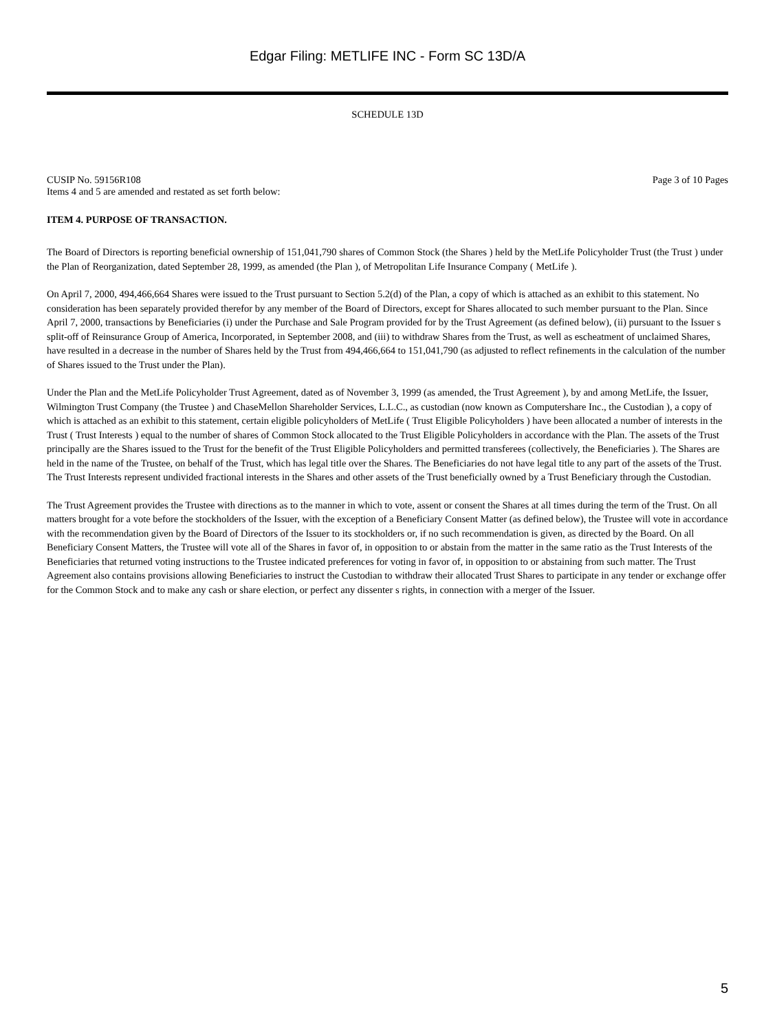Edgar Filing: METLIFE INC - Form SC 13D/A
SCHEDULE 13D
CUSIP No. 59156R108 Page 3 of 10 Pages
Items 4 and 5 are amended and restated as set forth below:
ITEM 4. PURPOSE OF TRANSACTION.
The Board of Directors is reporting beneficial ownership of 151,041,790 shares of Common Stock (the Shares ) held by the MetLife Policyholder Trust (the Trust ) under the Plan of Reorganization, dated September 28, 1999, as amended (the Plan ), of Metropolitan Life Insurance Company ( MetLife ).
On April 7, 2000, 494,466,664 Shares were issued to the Trust pursuant to Section 5.2(d) of the Plan, a copy of which is attached as an exhibit to this statement. No consideration has been separately provided therefor by any member of the Board of Directors, except for Shares allocated to such member pursuant to the Plan. Since April 7, 2000, transactions by Beneficiaries (i) under the Purchase and Sale Program provided for by the Trust Agreement (as defined below), (ii) pursuant to the Issuer s split-off of Reinsurance Group of America, Incorporated, in September 2008, and (iii) to withdraw Shares from the Trust, as well as escheatment of unclaimed Shares, have resulted in a decrease in the number of Shares held by the Trust from 494,466,664 to 151,041,790 (as adjusted to reflect refinements in the calculation of the number of Shares issued to the Trust under the Plan).
Under the Plan and the MetLife Policyholder Trust Agreement, dated as of November 3, 1999 (as amended, the Trust Agreement ), by and among MetLife, the Issuer, Wilmington Trust Company (the Trustee ) and ChaseMellon Shareholder Services, L.L.C., as custodian (now known as Computershare Inc., the Custodian ), a copy of which is attached as an exhibit to this statement, certain eligible policyholders of MetLife ( Trust Eligible Policyholders ) have been allocated a number of interests in the Trust ( Trust Interests ) equal to the number of shares of Common Stock allocated to the Trust Eligible Policyholders in accordance with the Plan. The assets of the Trust principally are the Shares issued to the Trust for the benefit of the Trust Eligible Policyholders and permitted transferees (collectively, the Beneficiaries ). The Shares are held in the name of the Trustee, on behalf of the Trust, which has legal title over the Shares. The Beneficiaries do not have legal title to any part of the assets of the Trust. The Trust Interests represent undivided fractional interests in the Shares and other assets of the Trust beneficially owned by a Trust Beneficiary through the Custodian.
The Trust Agreement provides the Trustee with directions as to the manner in which to vote, assent or consent the Shares at all times during the term of the Trust. On all matters brought for a vote before the stockholders of the Issuer, with the exception of a Beneficiary Consent Matter (as defined below), the Trustee will vote in accordance with the recommendation given by the Board of Directors of the Issuer to its stockholders or, if no such recommendation is given, as directed by the Board. On all Beneficiary Consent Matters, the Trustee will vote all of the Shares in favor of, in opposition to or abstain from the matter in the same ratio as the Trust Interests of the Beneficiaries that returned voting instructions to the Trustee indicated preferences for voting in favor of, in opposition to or abstaining from such matter. The Trust Agreement also contains provisions allowing Beneficiaries to instruct the Custodian to withdraw their allocated Trust Shares to participate in any tender or exchange offer for the Common Stock and to make any cash or share election, or perfect any dissenter s rights, in connection with a merger of the Issuer.
5